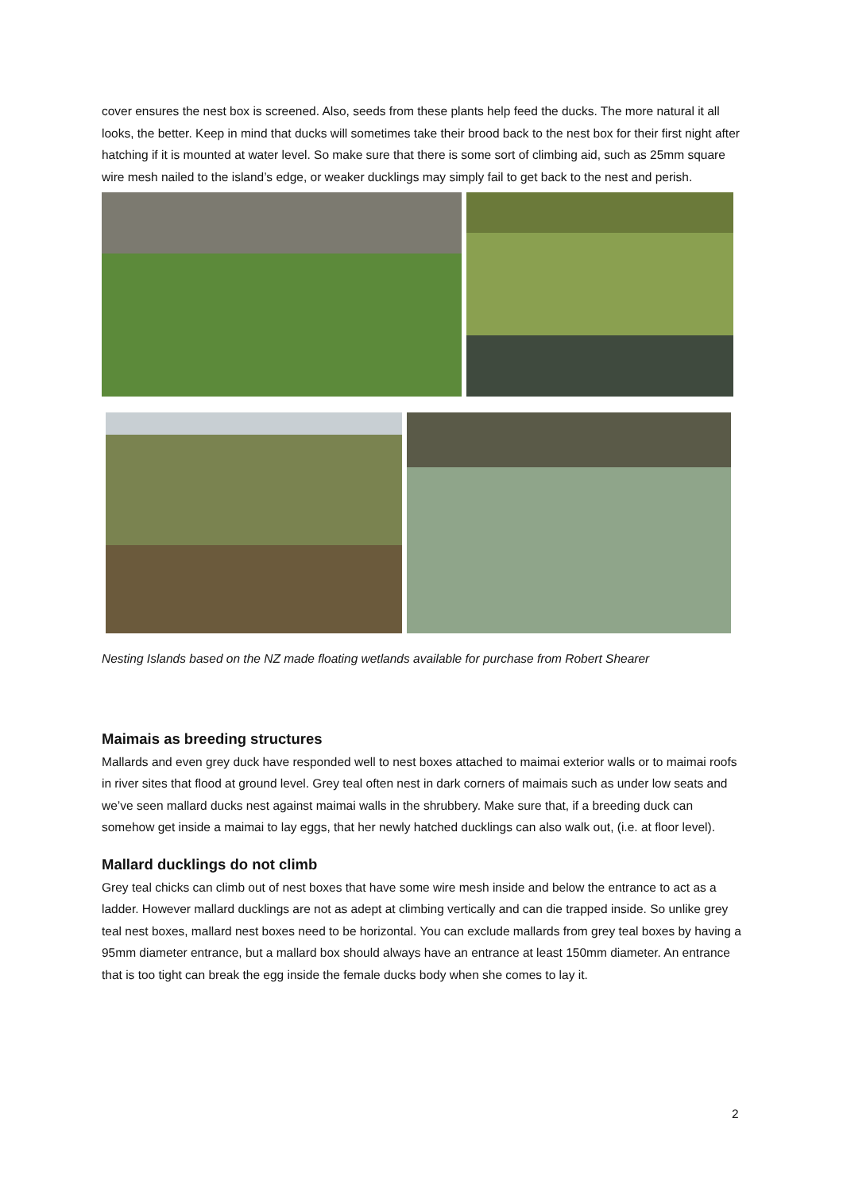cover ensures the nest box is screened. Also, seeds from these plants help feed the ducks. The more natural it all looks, the better. Keep in mind that ducks will sometimes take their brood back to the nest box for their first night after hatching if it is mounted at water level. So make sure that there is some sort of climbing aid, such as 25mm square wire mesh nailed to the island’s edge, or weaker ducklings may simply fail to get back to the nest and perish.
Nesting Islands based on the NZ made floating wetlands available for purchase from Robert Shearer
Maimais as breeding structures
Mallards and even grey duck have responded well to nest boxes attached to maimai exterior walls or to maimai roofs in river sites that flood at ground level. Grey teal often nest in dark corners of maimais such as under low seats and we’ve seen mallard ducks nest against maimai walls in the shrubbery. Make sure that, if a breeding duck can somehow get inside a maimai to lay eggs, that her newly hatched ducklings can also walk out, (i.e. at floor level).
Mallard ducklings do not climb
Grey teal chicks can climb out of nest boxes that have some wire mesh inside and below the entrance to act as a ladder. However mallard ducklings are not as adept at climbing vertically and can die trapped inside. So unlike grey teal nest boxes, mallard nest boxes need to be horizontal. You can exclude mallards from grey teal boxes by having a 95mm diameter entrance, but a mallard box should always have an entrance at least 150mm diameter. An entrance that is too tight can break the egg inside the female ducks body when she comes to lay it.
2